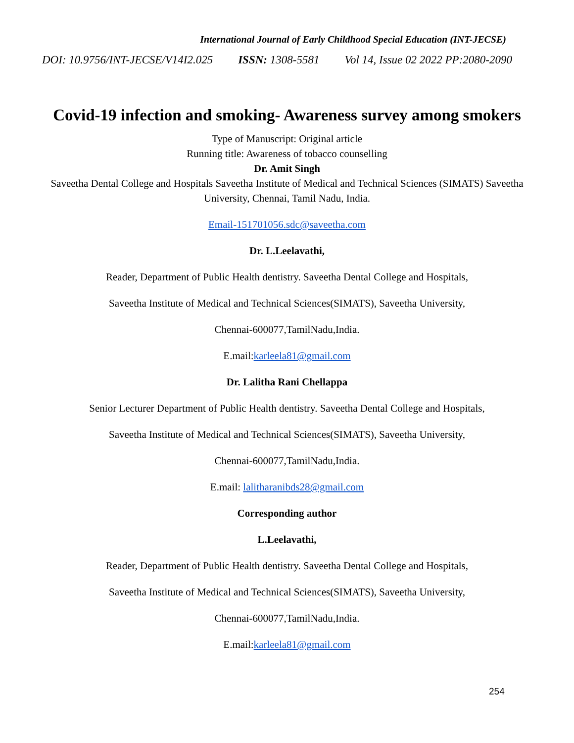International Journal of Early Childhood Special Education (INT-JECSE)
DOI: 10.9756/INT-JECSE/V14I2.025 ISSN: 1308-5581 Vol 14, Issue 02 2022 PP:2080-2090
Covid-19 infection and smoking- Awareness survey among smokers
Type of Manuscript: Original article
Running title: Awareness of tobacco counselling
Dr. Amit Singh
Saveetha Dental College and Hospitals Saveetha Institute of Medical and Technical Sciences (SIMATS) Saveetha University, Chennai, Tamil Nadu, India.
Email-151701056.sdc@saveetha.com
Dr. L.Leelavathi,
Reader, Department of Public Health dentistry. Saveetha Dental College and Hospitals,
Saveetha Institute of Medical and Technical Sciences(SIMATS), Saveetha University,
Chennai-600077,TamilNadu,India.
E.mail:karleela81@gmail.com
Dr. Lalitha Rani Chellappa
Senior Lecturer Department of Public Health dentistry. Saveetha Dental College and Hospitals,
Saveetha Institute of Medical and Technical Sciences(SIMATS), Saveetha University,
Chennai-600077,TamilNadu,India.
E.mail: lalitharanibds28@gmail.com
Corresponding author
L.Leelavathi,
Reader, Department of Public Health dentistry. Saveetha Dental College and Hospitals,
Saveetha Institute of Medical and Technical Sciences(SIMATS), Saveetha University,
Chennai-600077,TamilNadu,India.
E.mail:karleela81@gmail.com
254